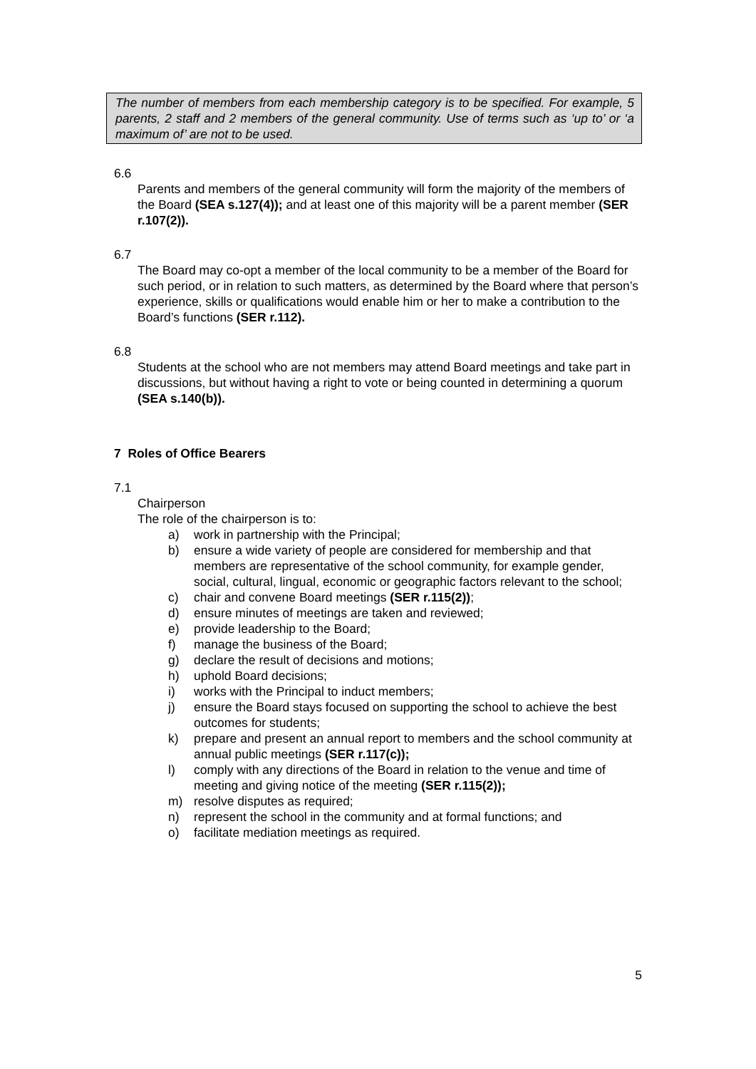The number of members from each membership category is to be specified. For example, 5 parents, 2 staff and 2 members of the general community. Use of terms such as ‘up to’ or ‘a maximum of’ are not to be used.
6.6
Parents and members of the general community will form the majority of the members of the Board (SEA s.127(4)); and at least one of this majority will be a parent member (SER r.107(2)).
6.7
The Board may co-opt a member of the local community to be a member of the Board for such period, or in relation to such matters, as determined by the Board where that person’s experience, skills or qualifications would enable him or her to make a contribution to the Board’s functions (SER r.112).
6.8
Students at the school who are not members may attend Board meetings and take part in discussions, but without having a right to vote or being counted in determining a quorum (SEA s.140(b)).
7 Roles of Office Bearers
7.1
Chairperson
The role of the chairperson is to:
a) work in partnership with the Principal;
b) ensure a wide variety of people are considered for membership and that members are representative of the school community, for example gender, social, cultural, lingual, economic or geographic factors relevant to the school;
c) chair and convene Board meetings (SER r.115(2));
d) ensure minutes of meetings are taken and reviewed;
e) provide leadership to the Board;
f) manage the business of the Board;
g) declare the result of decisions and motions;
h) uphold Board decisions;
i) works with the Principal to induct members;
j) ensure the Board stays focused on supporting the school to achieve the best outcomes for students;
k) prepare and present an annual report to members and the school community at annual public meetings (SER r.117(c));
l) comply with any directions of the Board in relation to the venue and time of meeting and giving notice of the meeting (SER r.115(2));
m) resolve disputes as required;
n) represent the school in the community and at formal functions; and
o) facilitate mediation meetings as required.
5